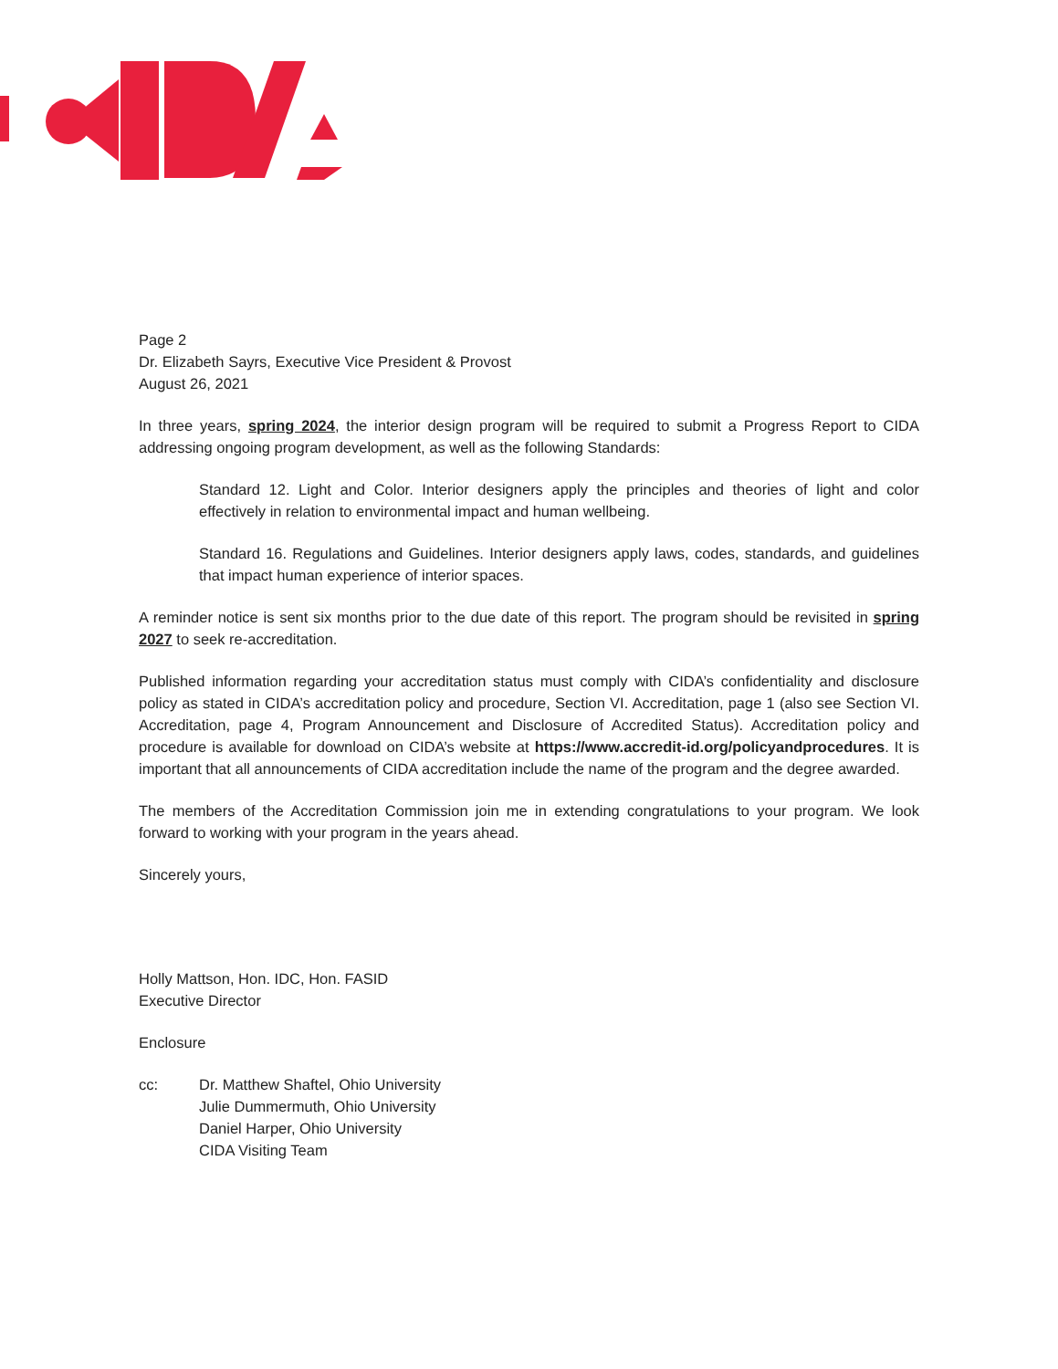Page 2
Dr. Elizabeth Sayrs, Executive Vice President & Provost
August 26, 2021
In three years, spring 2024, the interior design program will be required to submit a Progress Report to CIDA addressing ongoing program development, as well as the following Standards:
Standard 12. Light and Color. Interior designers apply the principles and theories of light and color effectively in relation to environmental impact and human wellbeing.
Standard 16. Regulations and Guidelines. Interior designers apply laws, codes, standards, and guidelines that impact human experience of interior spaces.
A reminder notice is sent six months prior to the due date of this report. The program should be revisited in spring 2027 to seek re-accreditation.
Published information regarding your accreditation status must comply with CIDA’s confidentiality and disclosure policy as stated in CIDA’s accreditation policy and procedure, Section VI. Accreditation, page 1 (also see Section VI. Accreditation, page 4, Program Announcement and Disclosure of Accredited Status). Accreditation policy and procedure is available for download on CIDA’s website at https://www.accredit-id.org/policyandprocedures. It is important that all announcements of CIDA accreditation include the name of the program and the degree awarded.
The members of the Accreditation Commission join me in extending congratulations to your program. We look forward to working with your program in the years ahead.
Sincerely yours,
Holly Mattson, Hon. IDC, Hon. FASID
Executive Director
Enclosure
cc: Dr. Matthew Shaftel, Ohio University
Julie Dummermuth, Ohio University
Daniel Harper, Ohio University
CIDA Visiting Team